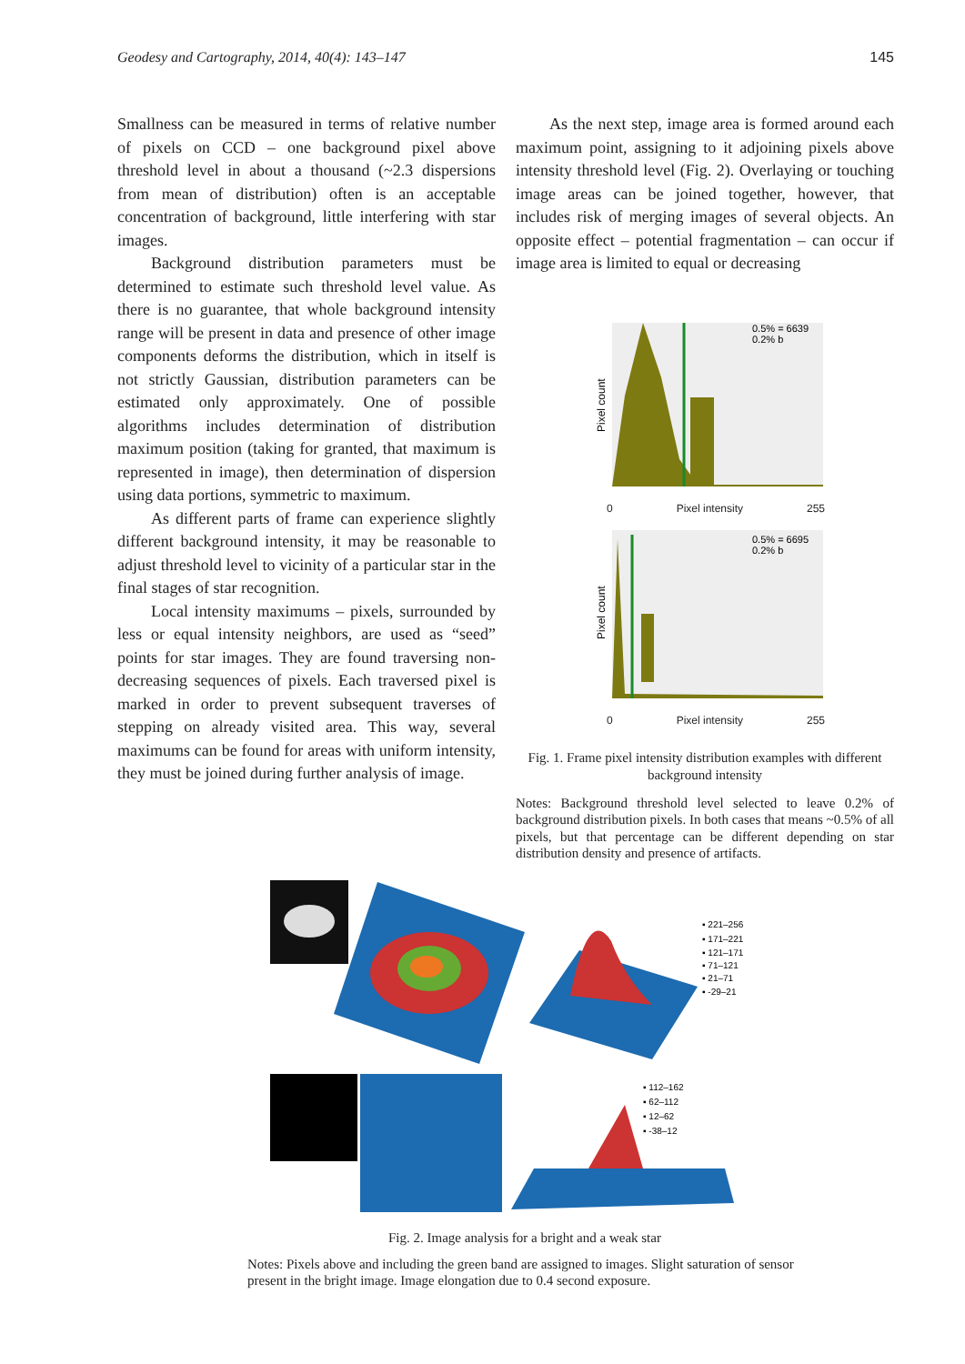Geodesy and Cartography, 2014, 40(4): 143–147 145
Smallness can be measured in terms of relative number of pixels on CCD – one background pixel above threshold level in about a thousand (~2.3 dispersions from mean of distribution) often is an acceptable concentration of background, little interfering with star images.
Background distribution parameters must be determined to estimate such threshold level value. As there is no guarantee, that whole background intensity range will be present in data and presence of other image components deforms the distribution, which in itself is not strictly Gaussian, distribution parameters can be estimated only approximately. One of possible algorithms includes determination of distribution maximum position (taking for granted, that maximum is represented in image), then determination of dispersion using data portions, symmetric to maximum.
As different parts of frame can experience slightly different background intensity, it may be reasonable to adjust threshold level to vicinity of a particular star in the final stages of star recognition.
Local intensity maximums – pixels, surrounded by less or equal intensity neighbors, are used as “seed” points for star images. They are found traversing non-decreasing sequences of pixels. Each traversed pixel is marked in order to prevent subsequent traverses of stepping on already visited area. This way, several maximums can be found for areas with uniform intensity, they must be joined during further analysis of image.
As the next step, image area is formed around each maximum point, assigning to it adjoining pixels above intensity threshold level (Fig. 2). Overlaying or touching image areas can be joined together, however, that includes risk of merging images of several objects. An opposite effect – potential fragmentation – can occur if image area is limited to equal or decreasing
0.5% = 6639
0.2% b
Pixel count
0 Pixel intensity 255
0.5% = 6695
0.2% b
Pixel count
0 Pixel intensity 255
Fig. 1. Frame pixel intensity distribution examples with different background intensity
Notes: Background threshold level selected to leave 0.2% of background distribution pixels. In both cases that means ~0.5% of all pixels, but that percentage can be different depending on star distribution density and presence of artifacts.
▪ 221–256
▪ 171–221
▪ 121–171
▪ 71–121
▪ 21–71
▪ -29–21
▪ 112–162
▪ 62–112
▪ 12–62
▪ -38–12
Fig. 2. Image analysis for a bright and a weak star
Notes: Pixels above and including the green band are assigned to images. Slight saturation of sensor present in the bright image. Image elongation due to 0.4 second exposure.